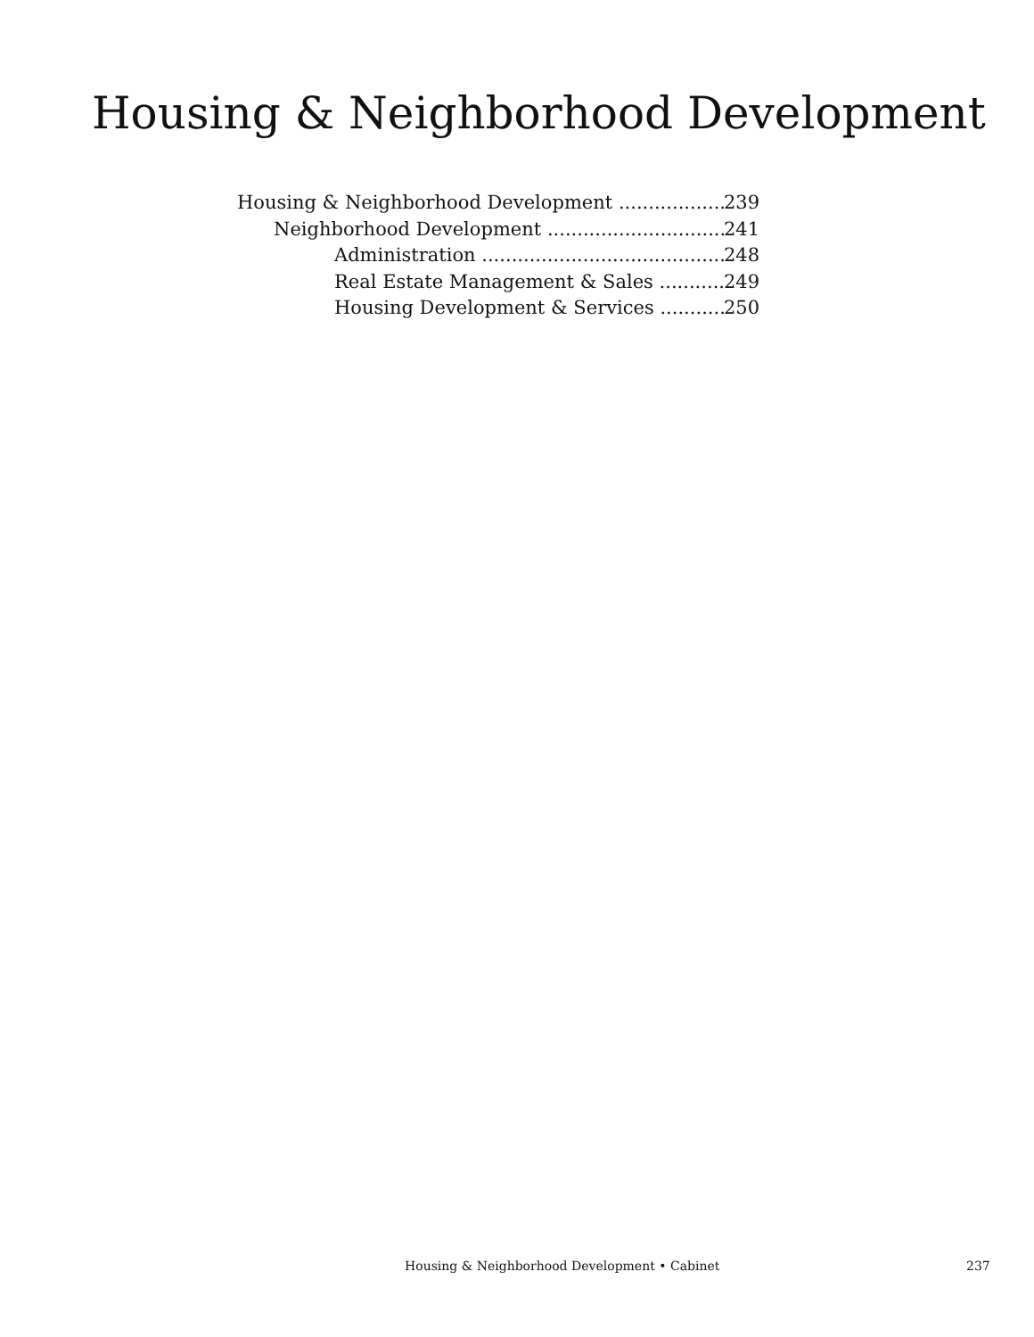Housing & Neighborhood Development
Housing & Neighborhood Development 239
Neighborhood Development 241
Administration 248
Real Estate Management & Sales 249
Housing Development & Services 250
Housing & Neighborhood Development • Cabinet 237